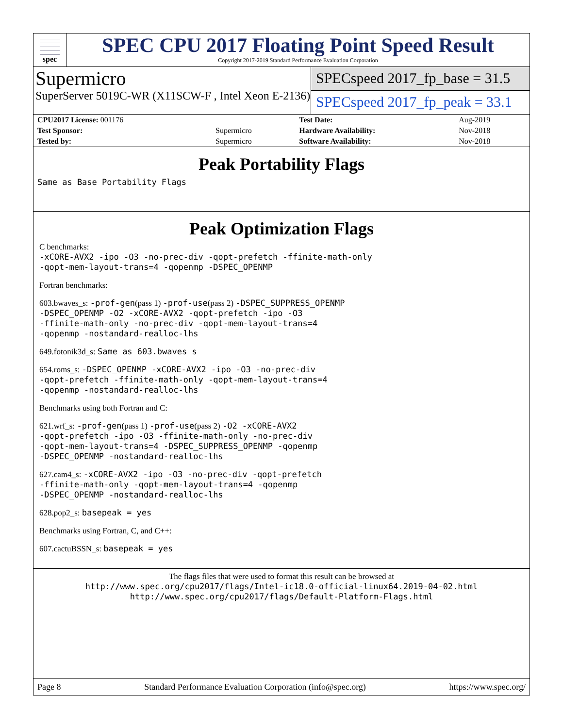spec
SPEC CPU 2017 Floating Point Speed Result
Copyright 2017-2019 Standard Performance Evaluation Corporation
Supermicro
SuperServer 5019C-WR (X11SCW-F , Intel Xeon E-2136)
SPECspeed 2017_fp_base = 31.5
SPECspeed 2017_fp_peak = 33.1
| CPU2017 License: 001176 | | Test Date: | Aug-2019 |
| Test Sponsor: | Supermicro | Hardware Availability: | Nov-2018 |
| Tested by: | Supermicro | Software Availability: | Nov-2018 |
Peak Portability Flags
Same as Base Portability Flags
Peak Optimization Flags
C benchmarks:
-xCORE-AVX2 -ipo -O3 -no-prec-div -qopt-prefetch -ffinite-math-only
-qopt-mem-layout-trans=4 -qopenmp -DSPEC_OPENMP
Fortran benchmarks:
603.bwaves_s: -prof-gen(pass 1) -prof-use(pass 2) -DSPEC_SUPPRESS_OPENMP
-DSPEC_OPENMP -O2 -xCORE-AVX2 -qopt-prefetch -ipo -O3
-ffinite-math-only -no-prec-div -qopt-mem-layout-trans=4
-qopenmp -nostandard-realloc-lhs
649.fotonik3d_s: Same as 603.bwaves_s
654.roms_s: -DSPEC_OPENMP -xCORE-AVX2 -ipo -O3 -no-prec-div
-qopt-prefetch -ffinite-math-only -qopt-mem-layout-trans=4
-qopenmp -nostandard-realloc-lhs
Benchmarks using both Fortran and C:
621.wrf_s: -prof-gen(pass 1) -prof-use(pass 2) -O2 -xCORE-AVX2
-qopt-prefetch -ipo -O3 -ffinite-math-only -no-prec-div
-qopt-mem-layout-trans=4 -DSPEC_SUPPRESS_OPENMP -qopenmp
-DSPEC_OPENMP -nostandard-realloc-lhs
627.cam4_s: -xCORE-AVX2 -ipo -O3 -no-prec-div -qopt-prefetch
-ffinite-math-only -qopt-mem-layout-trans=4 -qopenmp
-DSPEC_OPENMP -nostandard-realloc-lhs
628.pop2_s: basepeak = yes
Benchmarks using Fortran, C, and C++:
607.cactuBSSN_s: basepeak = yes
The flags files that were used to format this result can be browsed at
http://www.spec.org/cpu2017/flags/Intel-ic18.0-official-linux64.2019-04-02.html
http://www.spec.org/cpu2017/flags/Default-Platform-Flags.html
Page 8 Standard Performance Evaluation Corporation (info@spec.org) https://www.spec.org/